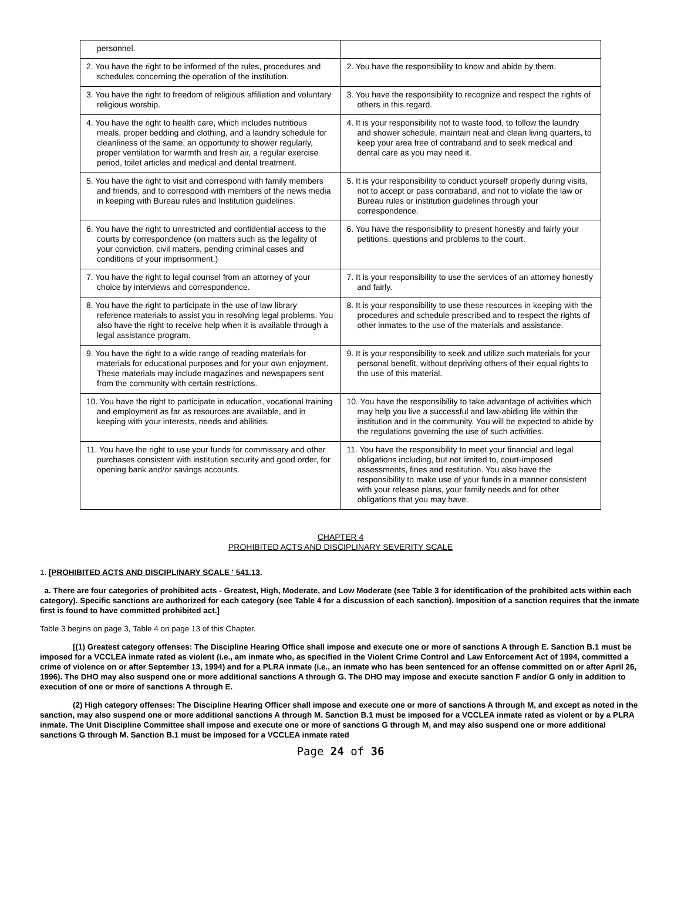| personnel. | |
| 2. You have the right to be informed of the rules, procedures and schedules concerning the operation of the institution. | 2. You have the responsibility to know and abide by them. |
| 3. You have the right to freedom of religious affiliation and voluntary religious worship. | 3. You have the responsibility to recognize and respect the rights of others in this regard. |
| 4. You have the right to health care, which includes nutritious meals, proper bedding and clothing, and a laundry schedule for cleanliness of the same, an opportunity to shower regularly, proper ventilation for warmth and fresh air, a regular exercise period, toilet articles and medical and dental treatment. | 4. It is your responsibility not to waste food, to follow the laundry and shower schedule, maintain neat and clean living quarters, to keep your area free of contraband and to seek medical and dental care as you may need it. |
| 5. You have the right to visit and correspond with family members and friends, and to correspond with members of the news media in keeping with Bureau rules and Institution guidelines. | 5. It is your responsibility to conduct yourself properly during visits, not to accept or pass contraband, and not to violate the law or Bureau rules or institution guidelines through your correspondence. |
| 6. You have the right to unrestricted and confidential access to the courts by correspondence (on matters such as the legality of your conviction, civil matters, pending criminal cases and conditions of your imprisonment.) | 6. You have the responsibility to present honestly and fairly your petitions, questions and problems to the court. |
| 7. You have the right to legal counsel from an attorney of your choice by interviews and correspondence. | 7. It is your responsibility to use the services of an attorney honestly and fairly. |
| 8. You have the right to participate in the use of law library reference materials to assist you in resolving legal problems. You also have the right to receive help when it is available through a legal assistance program. | 8. It is your responsibility to use these resources in keeping with the procedures and schedule prescribed and to respect the rights of other inmates to the use of the materials and assistance. |
| 9. You have the right to a wide range of reading materials for materials for educational purposes and for your own enjoyment. These materials may include magazines and newspapers sent from the community with certain restrictions. | 9. It is your responsibility to seek and utilize such materials for your personal benefit, without depriving others of their equal rights to the use of this material. |
| 10. You have the right to participate in education, vocational training and employment as far as resources are available, and in keeping with your interests, needs and abilities. | 10. You have the responsibility to take advantage of activities which may help you live a successful and law-abiding life within the institution and in the community. You will be expected to abide by the regulations governing the use of such activities. |
| 11. You have the right to use your funds for commissary and other purchases consistent with institution security and good order, for opening bank and/or savings accounts. | 11. You have the responsibility to meet your financial and legal obligations including, but not limited to, court-imposed assessments, fines and restitution. You also have the responsibility to make use of your funds in a manner consistent with your release plans, your family needs and for other obligations that you may have. |
CHAPTER 4
PROHIBITED ACTS AND DISCIPLINARY SEVERITY SCALE
1. [PROHIBITED ACTS AND DISCIPLINARY SCALE ' 541.13.
a. There are four categories of prohibited acts - Greatest, High, Moderate, and Low Moderate (see Table 3 for identification of the prohibited acts within each category). Specific sanctions are authorized for each category (see Table 4 for a discussion of each sanction). Imposition of a sanction requires that the inmate first is found to have committed prohibited act.]
Table 3 begins on page 3, Table 4 on page 13 of this Chapter.
[(1) Greatest category offenses: The Discipline Hearing Office shall impose and execute one or more of sanctions A through E. Sanction B.1 must be imposed for a VCCLEA inmate rated as violent (i.e., am inmate who, as specified in the Violent Crime Control and Law Enforcement Act of 1994, committed a crime of violence on or after September 13, 1994) and for a PLRA inmate (i.e., an inmate who has been sentenced for an offense committed on or after April 26, 1996). The DHO may also suspend one or more additional sanctions A through G. The DHO may impose and execute sanction F and/or G only in addition to execution of one or more of sanctions A through E.
(2) High category offenses: The Discipline Hearing Officer shall impose and execute one or more of sanctions A through M, and except as noted in the sanction, may also suspend one or more additional sanctions A through M. Sanction B.1 must be imposed for a VCCLEA inmate rated as violent or by a PLRA inmate. The Unit Discipline Committee shall impose and execute one or more of sanctions G through M, and may also suspend one or more additional sanctions G through M. Sanction B.1 must be imposed for a VCCLEA inmate rated
Page 24 of 36